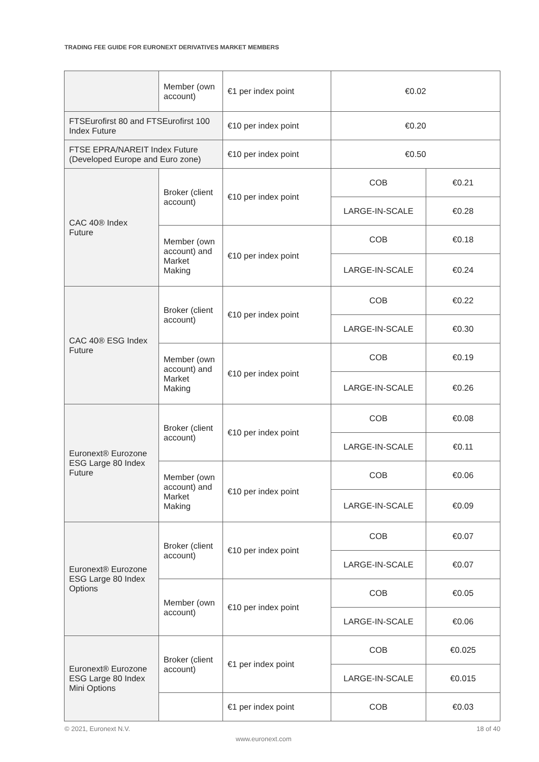TRADING FEE GUIDE FOR EURONEXT DERIVATIVES MARKET MEMBERS
| | Member (own account) | €1 per index point | €0.02 | |
| FTSEurofirst 80 and FTSEurofirst 100 Index Future | | €10 per index point | €0.20 | |
| FTSE EPRA/NAREIT Index Future (Developed Europe and Euro zone) | | €10 per index point | €0.50 | |
| CAC 40® Index Future | Broker (client account) | €10 per index point | COB | €0.21 |
| | | | LARGE-IN-SCALE | €0.28 |
| | Member (own account) and Market Making | €10 per index point | COB | €0.18 |
| | | | LARGE-IN-SCALE | €0.24 |
| CAC 40® ESG Index Future | Broker (client account) | €10 per index point | COB | €0.22 |
| | | | LARGE-IN-SCALE | €0.30 |
| | Member (own account) and Market Making | €10 per index point | COB | €0.19 |
| | | | LARGE-IN-SCALE | €0.26 |
| Euronext® Eurozone ESG Large 80 Index Future | Broker (client account) | €10 per index point | COB | €0.08 |
| | | | LARGE-IN-SCALE | €0.11 |
| | Member (own account) and Market Making | €10 per index point | COB | €0.06 |
| | | | LARGE-IN-SCALE | €0.09 |
| Euronext® Eurozone ESG Large 80 Index Options | Broker (client account) | €10 per index point | COB | €0.07 |
| | | | LARGE-IN-SCALE | €0.07 |
| | Member (own account) | €10 per index point | COB | €0.05 |
| | | | LARGE-IN-SCALE | €0.06 |
| Euronext® Eurozone ESG Large 80 Index Mini Options | Broker (client account) | €1 per index point | COB | €0.025 |
| | | | LARGE-IN-SCALE | €0.015 |
| | | €1 per index point | COB | €0.03 |
© 2021, Euronext N.V. 18 of 40
www.euronext.com